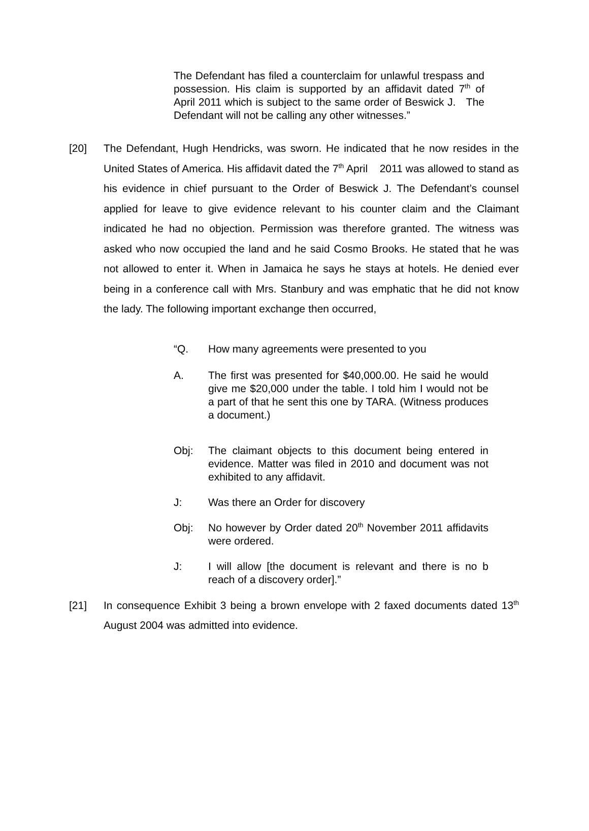The Defendant has filed a counterclaim for unlawful trespass and possession. His claim is supported by an affidavit dated 7<sup>th</sup> of April 2011 which is subject to the same order of Beswick J. The Defendant will not be calling any other witnesses.”
[20] The Defendant, Hugh Hendricks, was sworn. He indicated that he now resides in the United States of America. His affidavit dated the 7<sup>th</sup> April 2011 was allowed to stand as his evidence in chief pursuant to the Order of Beswick J. The Defendant’s counsel applied for leave to give evidence relevant to his counter claim and the Claimant indicated he had no objection. Permission was therefore granted. The witness was asked who now occupied the land and he said Cosmo Brooks. He stated that he was not allowed to enter it. When in Jamaica he says he stays at hotels. He denied ever being in a conference call with Mrs. Stanbury and was emphatic that he did not know the lady. The following important exchange then occurred,
“Q. How many agreements were presented to you
A. The first was presented for $40,000.00. He said he would give me $20,000 under the table. I told him I would not be a part of that he sent this one by TARA. (Witness produces a document.)
Obj: The claimant objects to this document being entered in evidence. Matter was filed in 2010 and document was not exhibited to any affidavit.
J: Was there an Order for discovery
Obj: No however by Order dated 20<sup>th</sup> November 2011 affidavits were ordered.
J: I will allow [the document is relevant and there is no b reach of a discovery order].”
[21] In consequence Exhibit 3 being a brown envelope with 2 faxed documents dated 13<sup>th</sup> August 2004 was admitted into evidence.